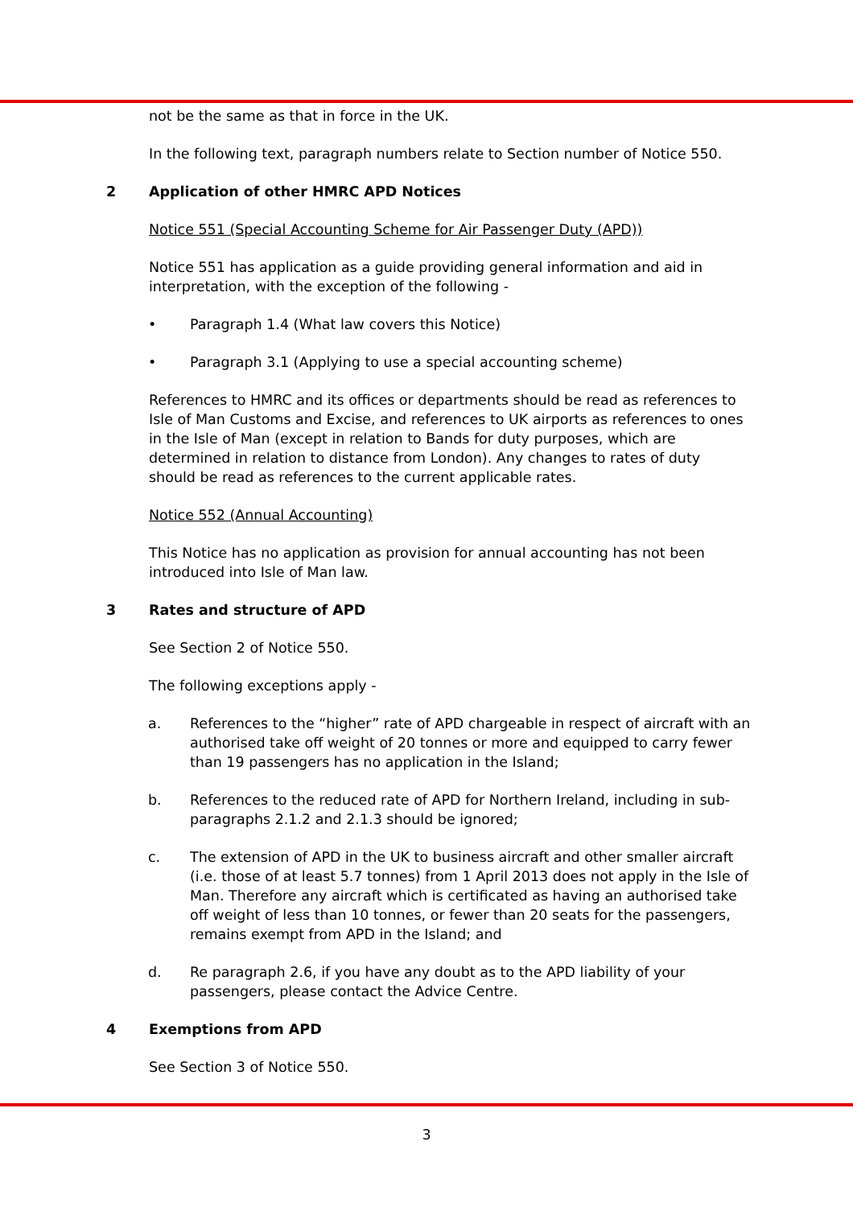not be the same as that in force in the UK.
In the following text, paragraph numbers relate to Section number of Notice 550.
2 Application of other HMRC APD Notices
Notice 551 (Special Accounting Scheme for Air Passenger Duty (APD))
Notice 551 has application as a guide providing general information and aid in interpretation, with the exception of the following -
• Paragraph 1.4 (What law covers this Notice)
• Paragraph 3.1 (Applying to use a special accounting scheme)
References to HMRC and its offices or departments should be read as references to Isle of Man Customs and Excise, and references to UK airports as references to ones in the Isle of Man (except in relation to Bands for duty purposes, which are determined in relation to distance from London). Any changes to rates of duty should be read as references to the current applicable rates.
Notice 552 (Annual Accounting)
This Notice has no application as provision for annual accounting has not been introduced into Isle of Man law.
3 Rates and structure of APD
See Section 2 of Notice 550.
The following exceptions apply -
a. References to the “higher” rate of APD chargeable in respect of aircraft with an authorised take off weight of 20 tonnes or more and equipped to carry fewer than 19 passengers has no application in the Island;
b. References to the reduced rate of APD for Northern Ireland, including in sub-paragraphs 2.1.2 and 2.1.3 should be ignored;
c. The extension of APD in the UK to business aircraft and other smaller aircraft (i.e. those of at least 5.7 tonnes) from 1 April 2013 does not apply in the Isle of Man. Therefore any aircraft which is certificated as having an authorised take off weight of less than 10 tonnes, or fewer than 20 seats for the passengers, remains exempt from APD in the Island; and
d. Re paragraph 2.6, if you have any doubt as to the APD liability of your passengers, please contact the Advice Centre.
4 Exemptions from APD
See Section 3 of Notice 550.
3